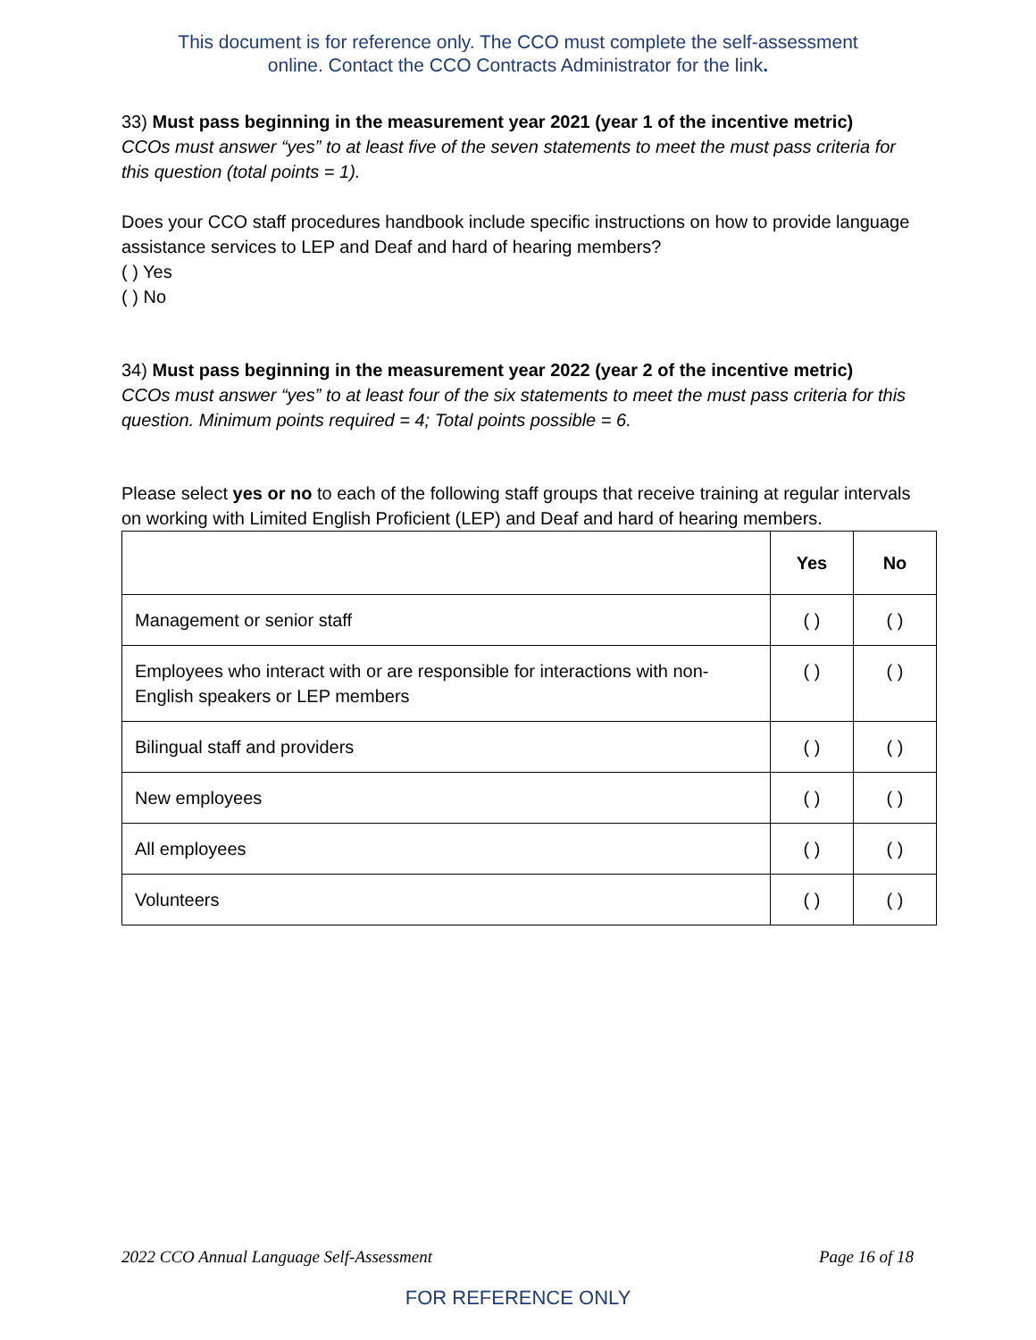This document is for reference only. The CCO must complete the self-assessment
online. Contact the CCO Contracts Administrator for the link.
33) Must pass beginning in the measurement year 2021 (year 1 of the incentive metric)
CCOs must answer “yes” to at least five of the seven statements to meet the must pass criteria for this question (total points = 1).
Does your CCO staff procedures handbook include specific instructions on how to provide language assistance services to LEP and Deaf and hard of hearing members?
( ) Yes
( ) No
34) Must pass beginning in the measurement year 2022 (year 2 of the incentive metric)
CCOs must answer “yes” to at least four of the six statements to meet the must pass criteria for this question. Minimum points required = 4; Total points possible = 6.
Please select yes or no to each of the following staff groups that receive training at regular intervals on working with Limited English Proficient (LEP) and Deaf and hard of hearing members.
| | Yes | No |
| --- | --- | --- |
| Management or senior staff | ( ) | ( ) |
| Employees who interact with or are responsible for interactions with non-English speakers or LEP members | ( ) | ( ) |
| Bilingual staff and providers | ( ) | ( ) |
| New employees | ( ) | ( ) |
| All employees | ( ) | ( ) |
| Volunteers | ( ) | ( ) |
2022 CCO Annual Language Self-Assessment Page 16 of 18
FOR REFERENCE ONLY